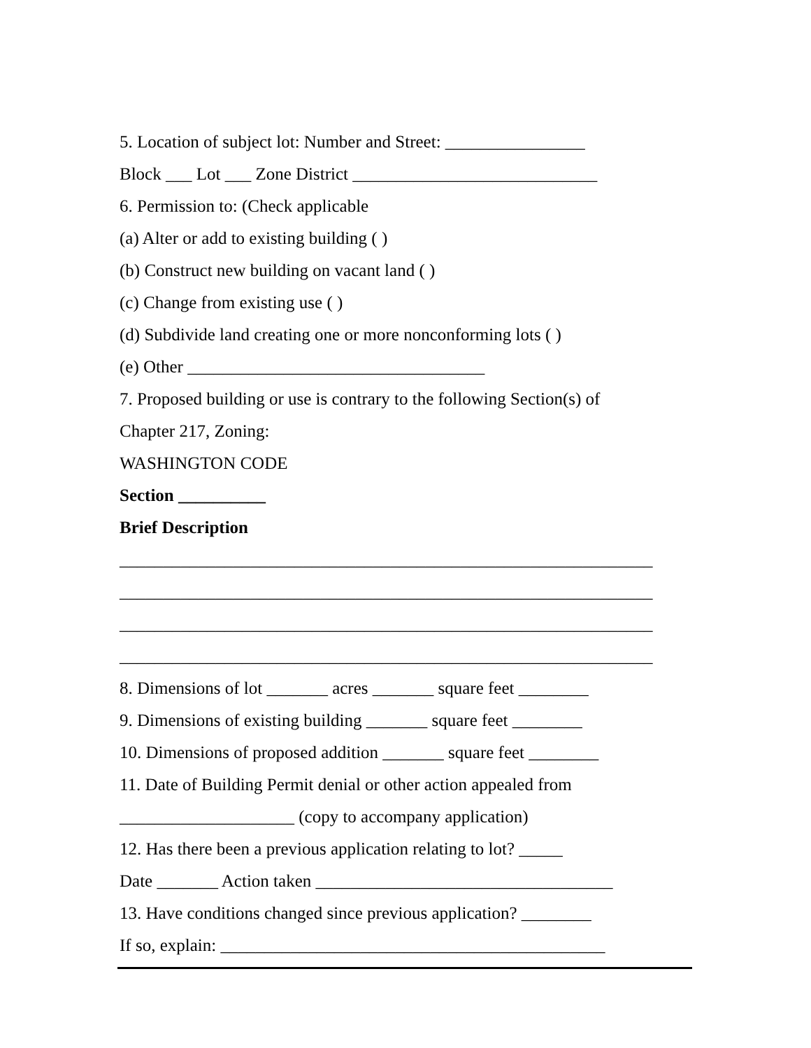5. Location of subject lot: Number and Street: ________________
Block ___ Lot ___ Zone District ____________________________
6. Permission to: (Check applicable
(a) Alter or add to existing building ( )
(b) Construct new building on vacant land ( )
(c) Change from existing use ( )
(d) Subdivide land creating one or more nonconforming lots ( )
(e) Other __________________________________
7. Proposed building or use is contrary to the following Section(s) of
Chapter 217, Zoning:
WASHINGTON CODE
Section __________
Brief Description
_____________________________________________________________
_____________________________________________________________
_____________________________________________________________
_____________________________________________________________
8. Dimensions of lot _______ acres _______ square feet ________
9. Dimensions of existing building _______ square feet ________
10. Dimensions of proposed addition _______ square feet ________
11. Date of Building Permit denial or other action appealed from
____________________ (copy to accompany application)
12. Has there been a previous application relating to lot? _____
Date _______ Action taken __________________________________
13. Have conditions changed since previous application? ________
If so, explain: ____________________________________________